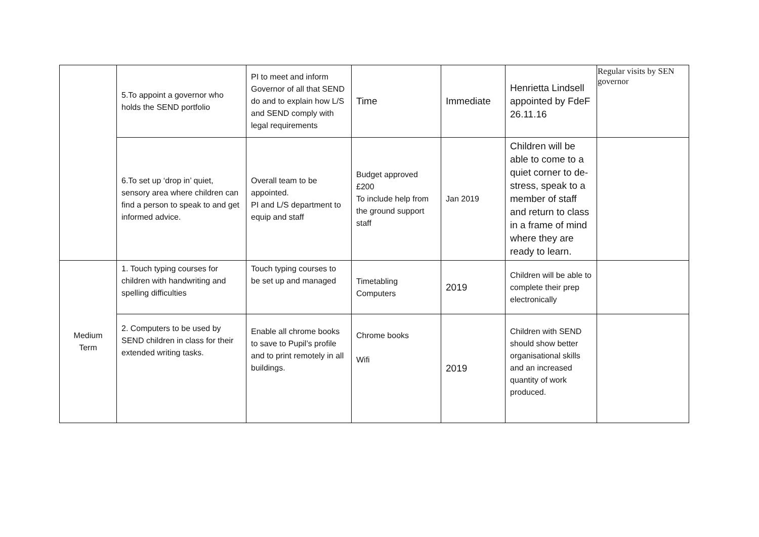| | 5.To appoint a governor who holds the SEND portfolio | PI to meet and inform Governor of all that SEND do and to explain how L/S and SEND comply with legal requirements | Time | Immediate | Henrietta Lindsell appointed by FdeF 26.11.16 | Regular visits by SEN governor |
| | 6.To set up ‘drop in’ quiet, sensory area where children can find a person to speak to and get informed advice. | Overall team to be appointed. PI and L/S department to equip and staff | Budget approved £200 To include help from the ground support staff | Jan 2019 | Children will be able to come to a quiet corner to de-stress, speak to a member of staff and return to class in a frame of mind where they are ready to learn. | |
| Medium Term | 1. Touch typing courses for children with handwriting and spelling difficulties | Touch typing courses to be set up and managed | Timetabling Computers | 2019 | Children will be able to complete their prep electronically | |
| | 2. Computers to be used by SEND children in class for their extended writing tasks. | Enable all chrome books to save to Pupil’s profile and to print remotely in all buildings. | Chrome books Wifi | 2019 | Children with SEND should show better organisational skills and an increased quantity of work produced. | |